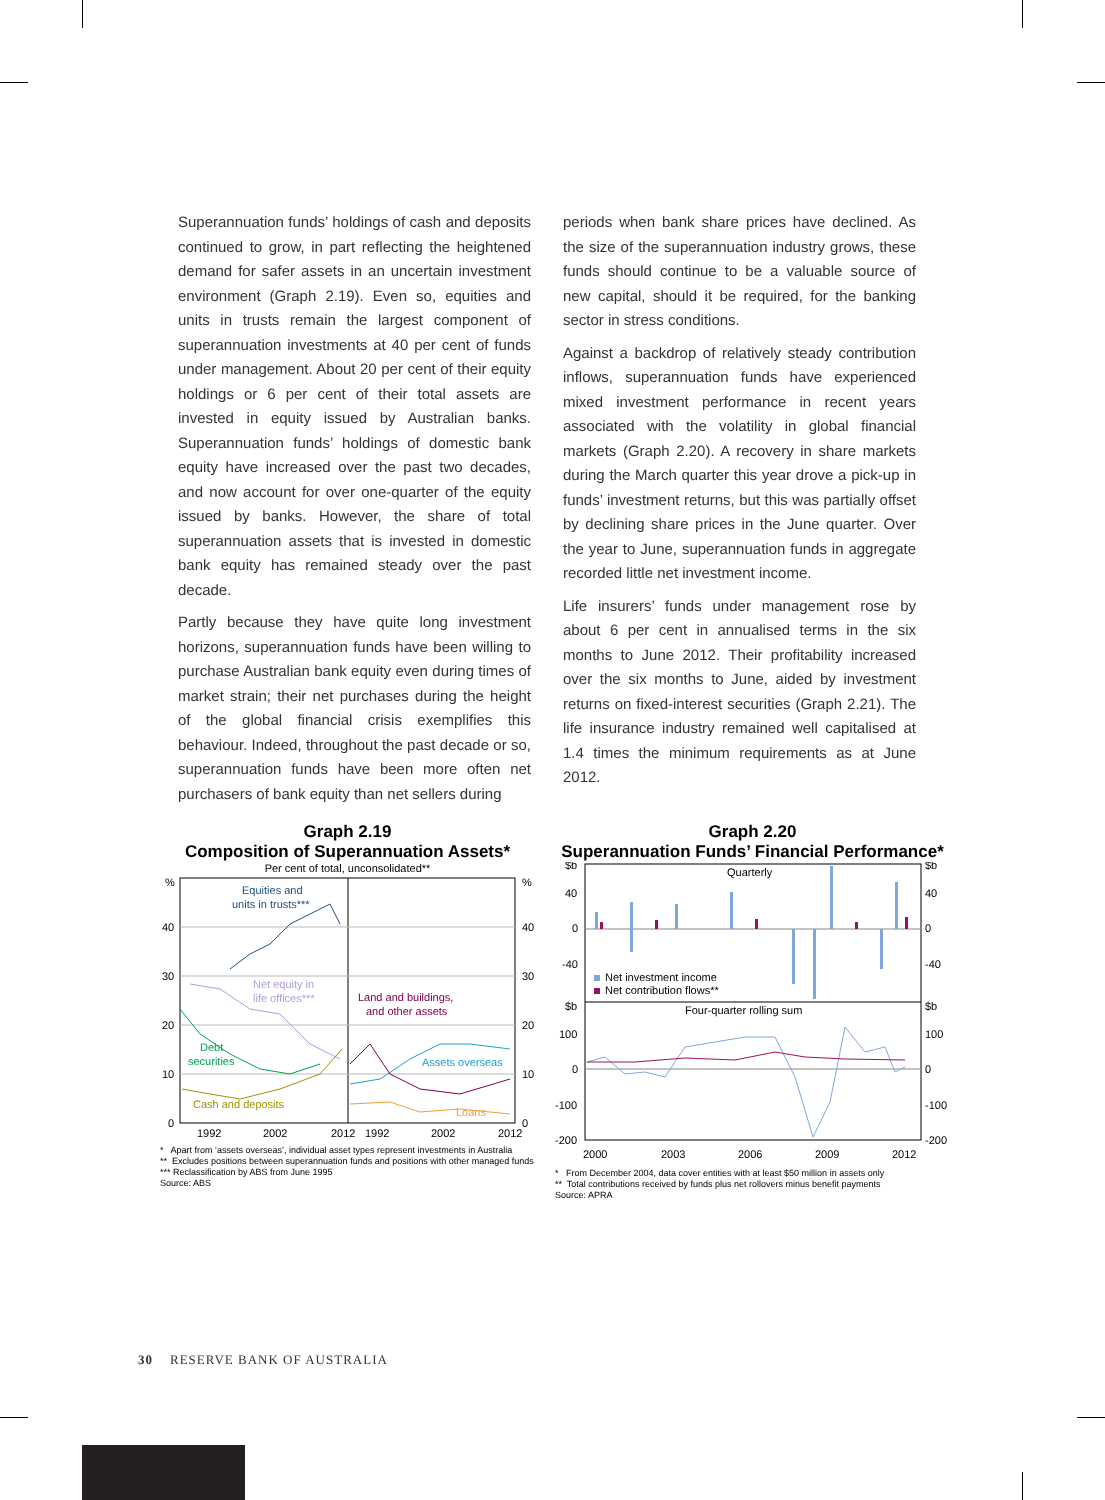Superannuation funds’ holdings of cash and deposits continued to grow, in part reflecting the heightened demand for safer assets in an uncertain investment environment (Graph 2.19). Even so, equities and units in trusts remain the largest component of superannuation investments at 40 per cent of funds under management. About 20 per cent of their equity holdings or 6 per cent of their total assets are invested in equity issued by Australian banks. Superannuation funds’ holdings of domestic bank equity have increased over the past two decades, and now account for over one-quarter of the equity issued by banks. However, the share of total superannuation assets that is invested in domestic bank equity has remained steady over the past decade.
Partly because they have quite long investment horizons, superannuation funds have been willing to purchase Australian bank equity even during times of market strain; their net purchases during the height of the global financial crisis exemplifies this behaviour. Indeed, throughout the past decade or so, superannuation funds have been more often net purchasers of bank equity than net sellers during
periods when bank share prices have declined. As the size of the superannuation industry grows, these funds should continue to be a valuable source of new capital, should it be required, for the banking sector in stress conditions.
Against a backdrop of relatively steady contribution inflows, superannuation funds have experienced mixed investment performance in recent years associated with the volatility in global financial markets (Graph 2.20). A recovery in share markets during the March quarter this year drove a pick-up in funds’ investment returns, but this was partially offset by declining share prices in the June quarter. Over the year to June, superannuation funds in aggregate recorded little net investment income.
Life insurers’ funds under management rose by about 6 per cent in annualised terms in the six months to June 2012. Their profitability increased over the six months to June, aided by investment returns on fixed-interest securities (Graph 2.21). The life insurance industry remained well capitalised at 1.4 times the minimum requirements as at June 2012.
Graph 2.19
Composition of Superannuation Assets*
Per cent of total, unconsolidated**
%
%
40
40
30
30
20
20
10
10
0
0
Equities and
units in trusts***
Net equity in
life offices***
Debt
securities
Cash and deposits
Land and buildings,
and other assets
Assets overseas
Loans
1992
2002
2012
1992
2002
2012
* Apart from ‘assets overseas’, individual asset types represent investments in Australia
** Excludes positions between superannuation funds and positions with other managed funds
*** Reclassification by ABS from June 1995
Source: ABS
Graph 2.20
Superannuation Funds’ Financial Performance*
$b
$b
40
40
0
0
-40
-40
Quarterly
Net investment income
Net contribution flows**
$b
$b
Four-quarter rolling sum
100
100
0
0
-100
-100
-200
-200
2000
2003
2006
2009
2012
* From December 2004, data cover entities with at least $50 million in assets only
** Total contributions received by funds plus net rollovers minus benefit payments
Source: APRA
30 RESERVE BANK OF AUSTRALIA